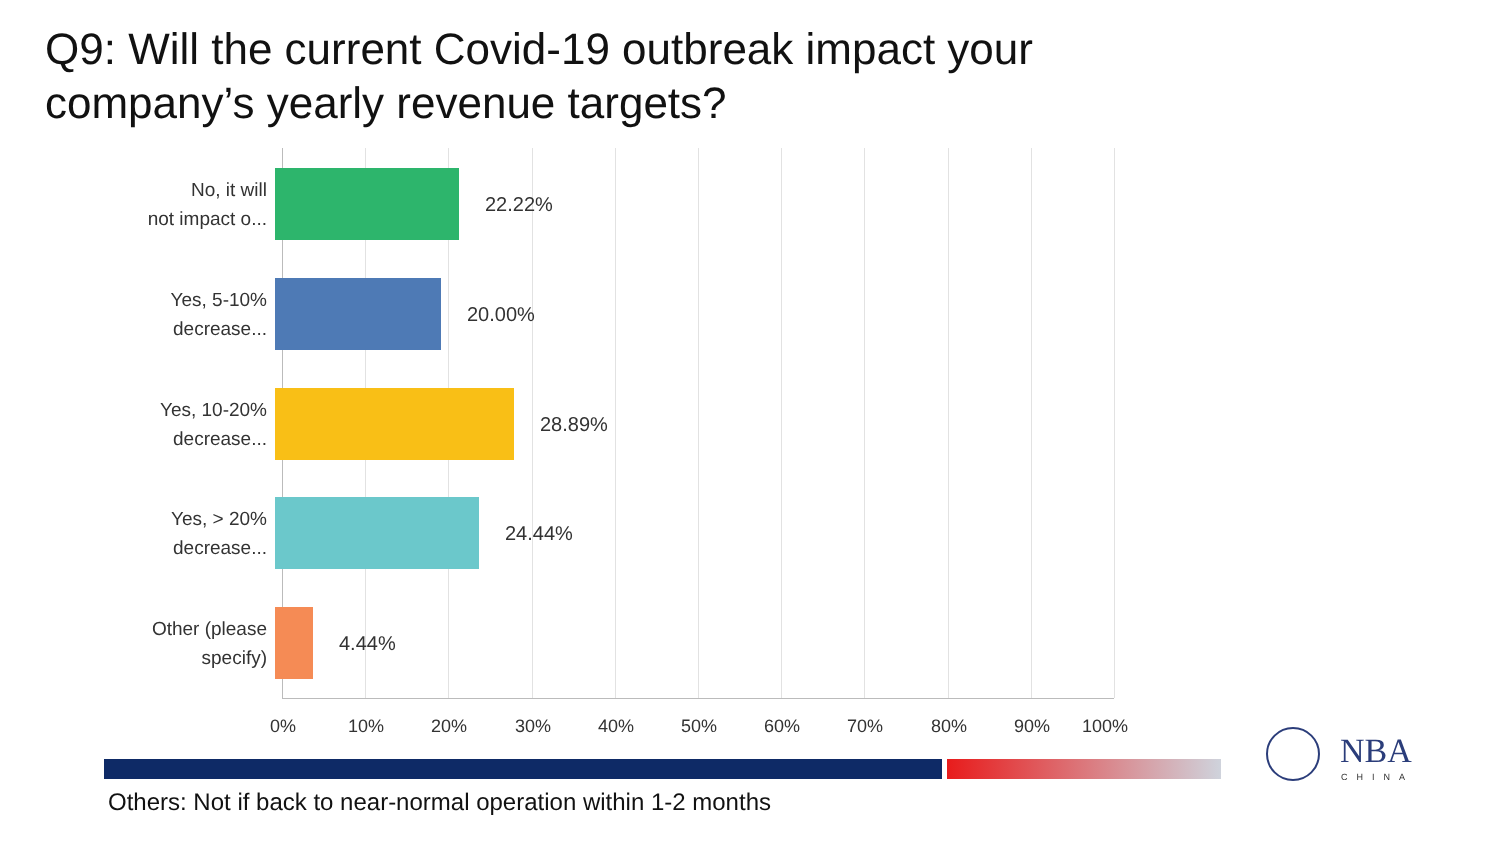Q9: Will the current Covid-19 outbreak impact your
company’s yearly revenue targets?
No, it will
not impact o...
22.22%
Yes, 5-10%
decrease...
20.00%
Yes, 10-20%
decrease...
28.89%
Yes, > 20%
decrease...
24.44%
Other (please
specify)
4.44%
0% 10% 20% 30% 40% 50% 60% 70% 80% 90% 100%
NBA
CHINA
Others: Not if back to near-normal operation within 1-2 months